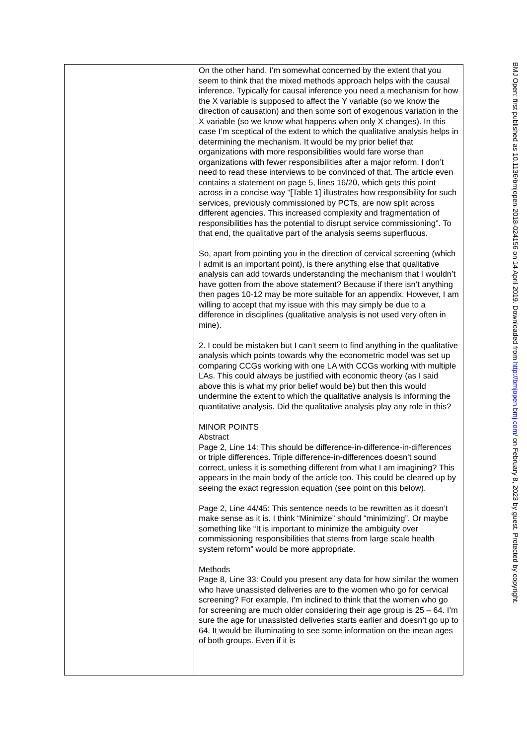| | On the other hand, I’m somewhat concerned by the extent that you seem to think that the mixed methods approach helps with the causal inference. Typically for causal inference you need a mechanism for how the X variable is supposed to affect the Y variable (so we know the direction of causation) and then some sort of exogenous variation in the X variable (so we know what happens when only X changes). In this case I’m sceptical of the extent to which the qualitative analysis helps in determining the mechanism. It would be my prior belief that organizations with more responsibilities would fare worse than organizations with fewer responsibilities after a major reform. I don’t need to read these interviews to be convinced of that. The article even contains a statement on page 5, lines 16/20, which gets this point across in a concise way “[Table 1] illustrates how responsibility for such services, previously commissioned by PCTs, are now split across different agencies. This increased complexity and fragmentation of responsibilities has the potential to disrupt service commissioning”. To that end, the qualitative part of the analysis seems superfluous. So, apart from pointing you in the direction of cervical screening (which I admit is an important point), is there anything else that qualitative analysis can add towards understanding the mechanism that I wouldn’t have gotten from the above statement? Because if there isn’t anything then pages 10-12 may be more suitable for an appendix. However, I am willing to accept that my issue with this may simply be due to a difference in disciplines (qualitative analysis is not used very often in mine). 2. I could be mistaken but I can’t seem to find anything in the qualitative analysis which points towards why the econometric model was set up comparing CCGs working with one LA with CCGs working with multiple LAs. This could always be justified with economic theory (as I said above this is what my prior belief would be) but then this would undermine the extent to which the qualitative analysis is informing the quantitative analysis. Did the qualitative analysis play any role in this? MINOR POINTS Abstract Page 2, Line 14: This should be difference-in-difference-in-differences or triple differences. Triple difference-in-differences doesn’t sound correct, unless it is something different from what I am imagining? This appears in the main body of the article too. This could be cleared up by seeing the exact regression equation (see point on this below). Page 2, Line 44/45: This sentence needs to be rewritten as it doesn’t make sense as it is. I think “Minimize” should “minimizing”. Or maybe something like “It is important to minimize the ambiguity over commissioning responsibilities that stems from large scale health system reform” would be more appropriate. Methods Page 8, Line 33: Could you present any data for how similar the women who have unassisted deliveries are to the women who go for cervical screening? For example, I’m inclined to think that the women who go for screening are much older considering their age group is 25 – 64. I’m sure the age for unassisted deliveries starts earlier and doesn’t go up to 64. It would be illuminating to see some information on the mean ages of both groups. Even if it is |
BMJ Open: first published as 10.1136/bmjopen-2018-024156 on 14 April 2019. Downloaded from http://bmjopen.bmj.com/ on February 8, 2023 by guest. Protected by copyright.